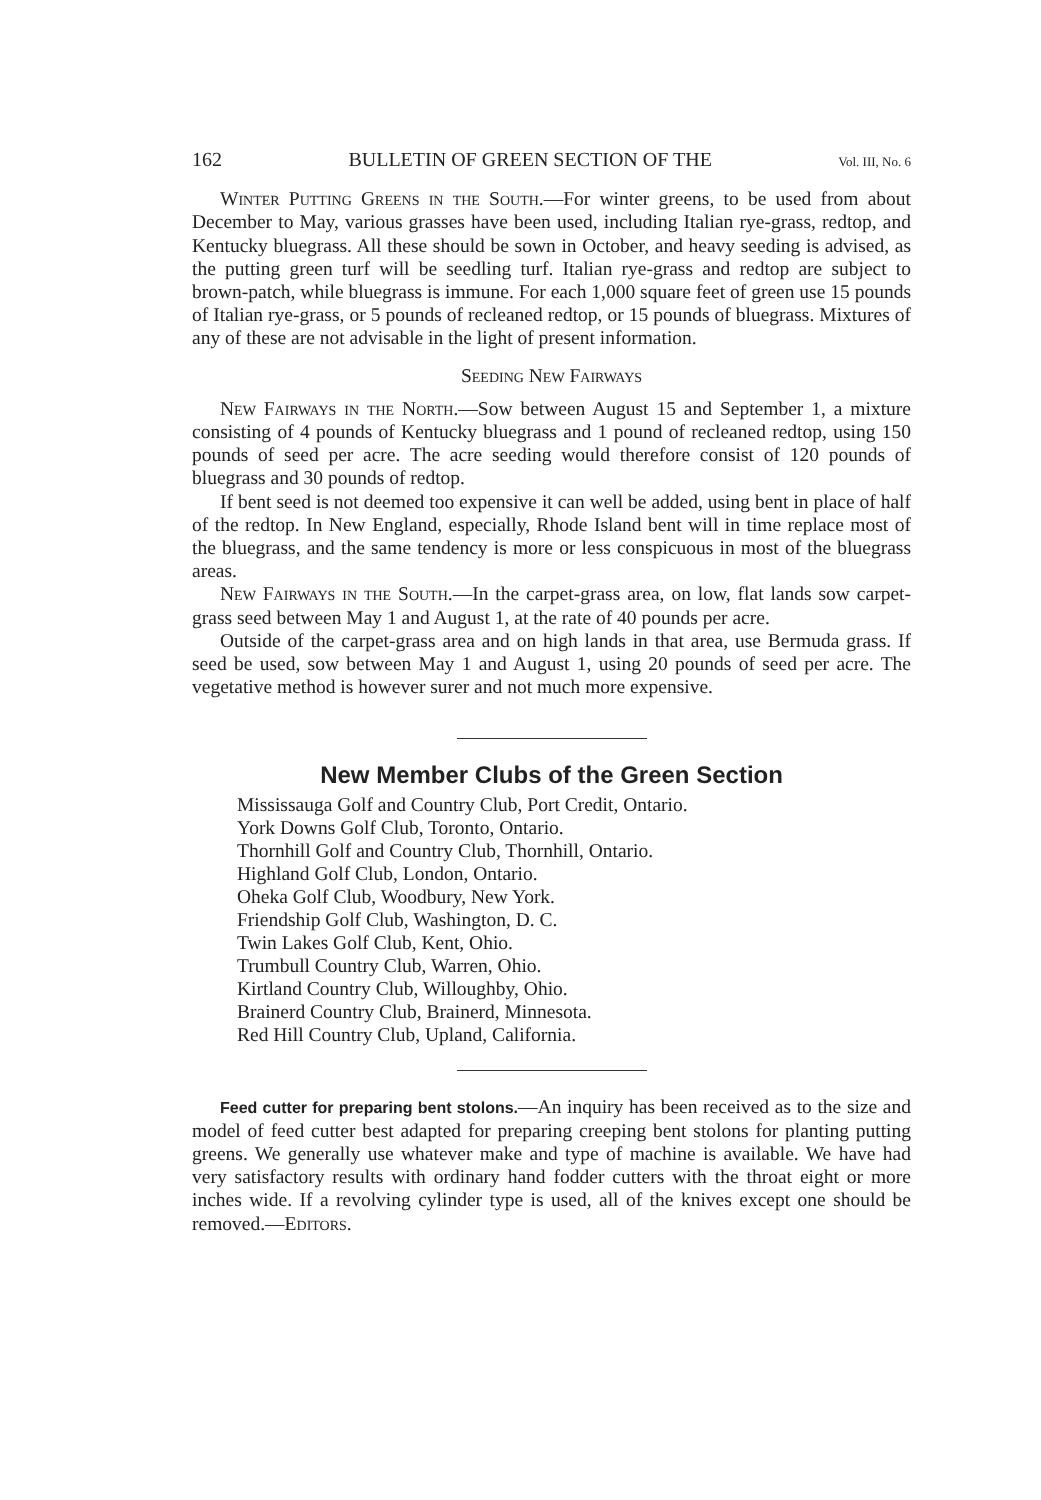162 BULLETIN OF GREEN SECTION OF THE Vol. III, No. 6
Winter Putting Greens in the South.—For winter greens, to be used from about December to May, various grasses have been used, including Italian rye-grass, redtop, and Kentucky bluegrass. All these should be sown in October, and heavy seeding is advised, as the putting green turf will be seedling turf. Italian rye-grass and redtop are subject to brown-patch, while bluegrass is immune. For each 1,000 square feet of green use 15 pounds of Italian rye-grass, or 5 pounds of recleaned redtop, or 15 pounds of bluegrass. Mixtures of any of these are not advisable in the light of present information.
Seeding New Fairways
New Fairways in the North.—Sow between August 15 and September 1, a mixture consisting of 4 pounds of Kentucky bluegrass and 1 pound of recleaned redtop, using 150 pounds of seed per acre. The acre seeding would therefore consist of 120 pounds of bluegrass and 30 pounds of redtop.
If bent seed is not deemed too expensive it can well be added, using bent in place of half of the redtop. In New England, especially, Rhode Island bent will in time replace most of the bluegrass, and the same tendency is more or less conspicuous in most of the bluegrass areas.
New Fairways in the South.—In the carpet-grass area, on low, flat lands sow carpet-grass seed between May 1 and August 1, at the rate of 40 pounds per acre.
Outside of the carpet-grass area and on high lands in that area, use Bermuda grass. If seed be used, sow between May 1 and August 1, using 20 pounds of seed per acre. The vegetative method is however surer and not much more expensive.
New Member Clubs of the Green Section
Mississauga Golf and Country Club, Port Credit, Ontario.
York Downs Golf Club, Toronto, Ontario.
Thornhill Golf and Country Club, Thornhill, Ontario.
Highland Golf Club, London, Ontario.
Oheka Golf Club, Woodbury, New York.
Friendship Golf Club, Washington, D. C.
Twin Lakes Golf Club, Kent, Ohio.
Trumbull Country Club, Warren, Ohio.
Kirtland Country Club, Willoughby, Ohio.
Brainerd Country Club, Brainerd, Minnesota.
Red Hill Country Club, Upland, California.
Feed cutter for preparing bent stolons.—An inquiry has been received as to the size and model of feed cutter best adapted for preparing creeping bent stolons for planting putting greens. We generally use whatever make and type of machine is available. We have had very satisfactory results with ordinary hand fodder cutters with the throat eight or more inches wide. If a revolving cylinder type is used, all of the knives except one should be removed.—Editors.